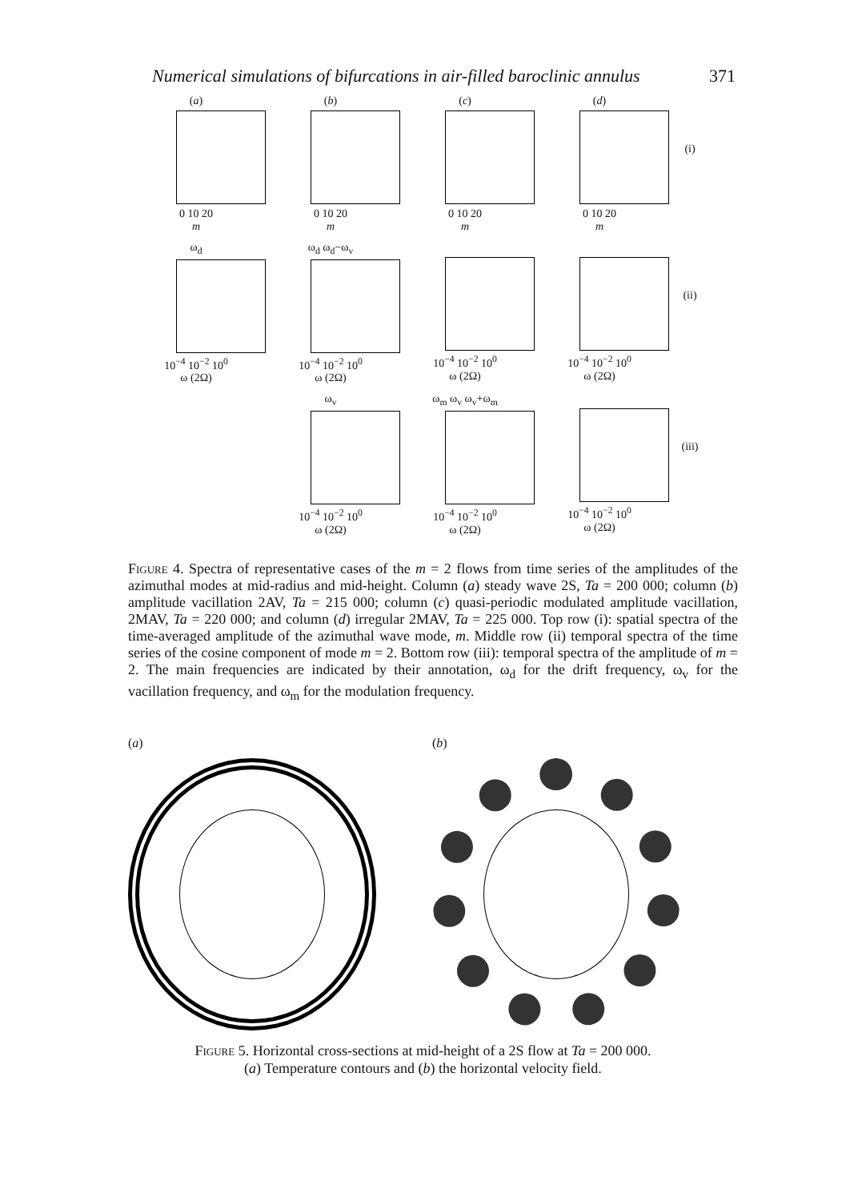Numerical simulations of bifurcations in air-filled baroclinic annulus 371
(a)
0 10 20
m
(b)
0 10 20
m
(c)
0 10 20
m
(d)
0 10 20
m
(i)
ω<sub>d</sub>
10<sup>−4</sup> 10<sup>−2</sup> 10<sup>0</sup>
ω (2Ω)
ω<sub>d</sub> ω<sub>d</sub>−ω<sub>v</sub>
10<sup>−4</sup> 10<sup>−2</sup> 10<sup>0</sup>
ω (2Ω)
10<sup>−4</sup> 10<sup>−2</sup> 10<sup>0</sup>
ω (2Ω)
10<sup>−4</sup> 10<sup>−2</sup> 10<sup>0</sup>
ω (2Ω)
(ii)
ω<sub>v</sub>
10<sup>−4</sup> 10<sup>−2</sup> 10<sup>0</sup>
ω (2Ω)
ω<sub>m</sub> ω<sub>v</sub> ω<sub>v</sub>+ω<sub>m</sub>
10<sup>−4</sup> 10<sup>−2</sup> 10<sup>0</sup>
ω (2Ω)
10<sup>−4</sup> 10<sup>−2</sup> 10<sup>0</sup>
ω (2Ω)
(iii)
Figure 4. Spectra of representative cases of the m = 2 flows from time series of the amplitudes of the azimuthal modes at mid-radius and mid-height. Column (a) steady wave 2S, Ta = 200 000; column (b) amplitude vacillation 2AV, Ta = 215 000; column (c) quasi-periodic modulated amplitude vacillation, 2MAV, Ta = 220 000; and column (d) irregular 2MAV, Ta = 225 000. Top row (i): spatial spectra of the time-averaged amplitude of the azimuthal wave mode, m. Middle row (ii) temporal spectra of the time series of the cosine component of mode m = 2. Bottom row (iii): temporal spectra of the amplitude of m = 2. The main frequencies are indicated by their annotation, ω<sub>d</sub> for the drift frequency, ω<sub>v</sub> for the vacillation frequency, and ω<sub>m</sub> for the modulation frequency.
(a) (b)
Figure 5. Horizontal cross-sections at mid-height of a 2S flow at Ta = 200 000.
(a) Temperature contours and (b) the horizontal velocity field.